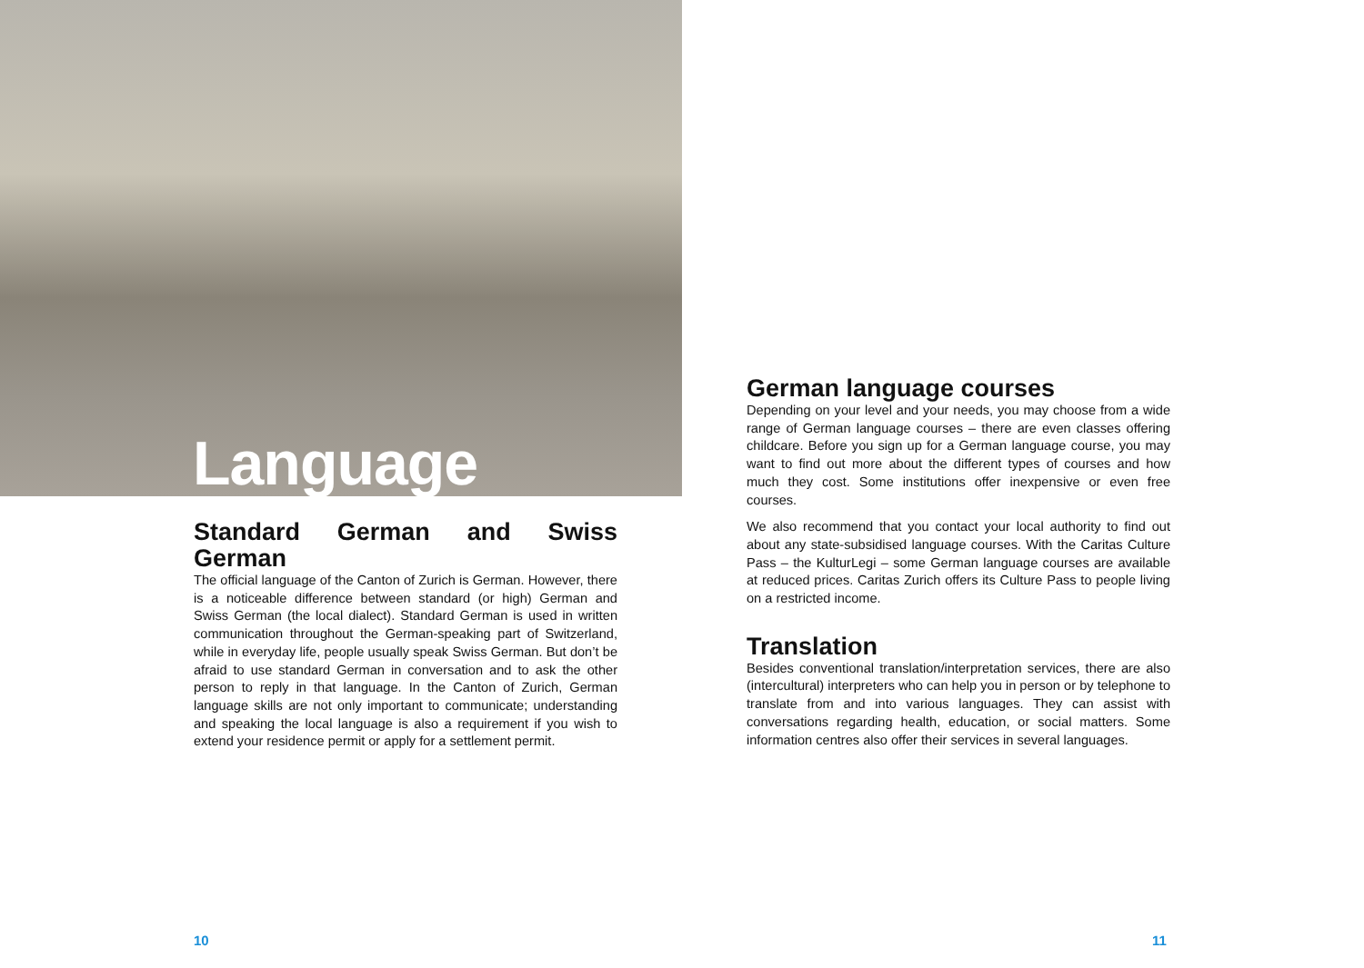Language
Standard German and Swiss German
The official language of the Canton of Zurich is German. However, there is a noticeable difference between standard (or high) German and Swiss German (the local dialect). Standard German is used in written communication throughout the German-speaking part of Switzerland, while in everyday life, people usually speak Swiss German. But don’t be afraid to use standard German in conversation and to ask the other person to reply in that language. In the Canton of Zurich, German language skills are not only important to communicate; understanding and speaking the local language is also a requirement if you wish to extend your residence permit or apply for a settlement permit.
German language courses
Depending on your level and your needs, you may choose from a wide range of German language courses – there are even classes offering childcare. Before you sign up for a German language course, you may want to find out more about the different types of courses and how much they cost. Some institutions offer inexpensive or even free courses.
We also recommend that you contact your local authority to find out about any state-subsidised language courses. With the Caritas Culture Pass – the KulturLegi – some German language courses are available at reduced prices. Caritas Zurich offers its Culture Pass to people living on a restricted income.
Translation
Besides conventional translation/interpretation services, there are also (intercultural) interpreters who can help you in person or by telephone to translate from and into various languages. They can assist with conversations regarding health, education, or social matters. Some information centres also offer their services in several languages.
10 11